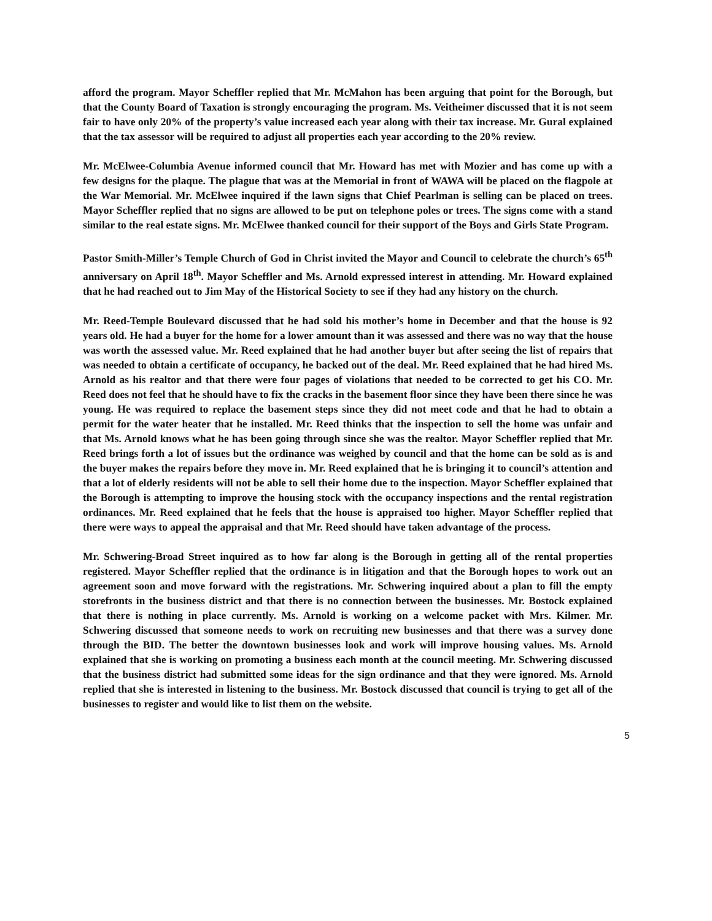afford the program. Mayor Scheffler replied that Mr. McMahon has been arguing that point for the Borough, but that the County Board of Taxation is strongly encouraging the program. Ms. Veitheimer discussed that it is not seem fair to have only 20% of the property’s value increased each year along with their tax increase. Mr. Gural explained that the tax assessor will be required to adjust all properties each year according to the 20% review.
Mr. McElwee-Columbia Avenue informed council that Mr. Howard has met with Mozier and has come up with a few designs for the plaque. The plague that was at the Memorial in front of WAWA will be placed on the flagpole at the War Memorial. Mr. McElwee inquired if the lawn signs that Chief Pearlman is selling can be placed on trees. Mayor Scheffler replied that no signs are allowed to be put on telephone poles or trees. The signs come with a stand similar to the real estate signs. Mr. McElwee thanked council for their support of the Boys and Girls State Program.
Pastor Smith-Miller’s Temple Church of God in Christ invited the Mayor and Council to celebrate the church’s 65<sup>th</sup> anniversary on April 18<sup>th</sup>. Mayor Scheffler and Ms. Arnold expressed interest in attending. Mr. Howard explained that he had reached out to Jim May of the Historical Society to see if they had any history on the church.
Mr. Reed-Temple Boulevard discussed that he had sold his mother’s home in December and that the house is 92 years old. He had a buyer for the home for a lower amount than it was assessed and there was no way that the house was worth the assessed value. Mr. Reed explained that he had another buyer but after seeing the list of repairs that was needed to obtain a certificate of occupancy, he backed out of the deal. Mr. Reed explained that he had hired Ms. Arnold as his realtor and that there were four pages of violations that needed to be corrected to get his CO. Mr. Reed does not feel that he should have to fix the cracks in the basement floor since they have been there since he was young. He was required to replace the basement steps since they did not meet code and that he had to obtain a permit for the water heater that he installed. Mr. Reed thinks that the inspection to sell the home was unfair and that Ms. Arnold knows what he has been going through since she was the realtor. Mayor Scheffler replied that Mr. Reed brings forth a lot of issues but the ordinance was weighed by council and that the home can be sold as is and the buyer makes the repairs before they move in. Mr. Reed explained that he is bringing it to council’s attention and that a lot of elderly residents will not be able to sell their home due to the inspection. Mayor Scheffler explained that the Borough is attempting to improve the housing stock with the occupancy inspections and the rental registration ordinances. Mr. Reed explained that he feels that the house is appraised too higher. Mayor Scheffler replied that there were ways to appeal the appraisal and that Mr. Reed should have taken advantage of the process.
Mr. Schwering-Broad Street inquired as to how far along is the Borough in getting all of the rental properties registered. Mayor Scheffler replied that the ordinance is in litigation and that the Borough hopes to work out an agreement soon and move forward with the registrations. Mr. Schwering inquired about a plan to fill the empty storefronts in the business district and that there is no connection between the businesses. Mr. Bostock explained that there is nothing in place currently. Ms. Arnold is working on a welcome packet with Mrs. Kilmer. Mr. Schwering discussed that someone needs to work on recruiting new businesses and that there was a survey done through the BID. The better the downtown businesses look and work will improve housing values. Ms. Arnold explained that she is working on promoting a business each month at the council meeting. Mr. Schwering discussed that the business district had submitted some ideas for the sign ordinance and that they were ignored. Ms. Arnold replied that she is interested in listening to the business. Mr. Bostock discussed that council is trying to get all of the businesses to register and would like to list them on the website.
5